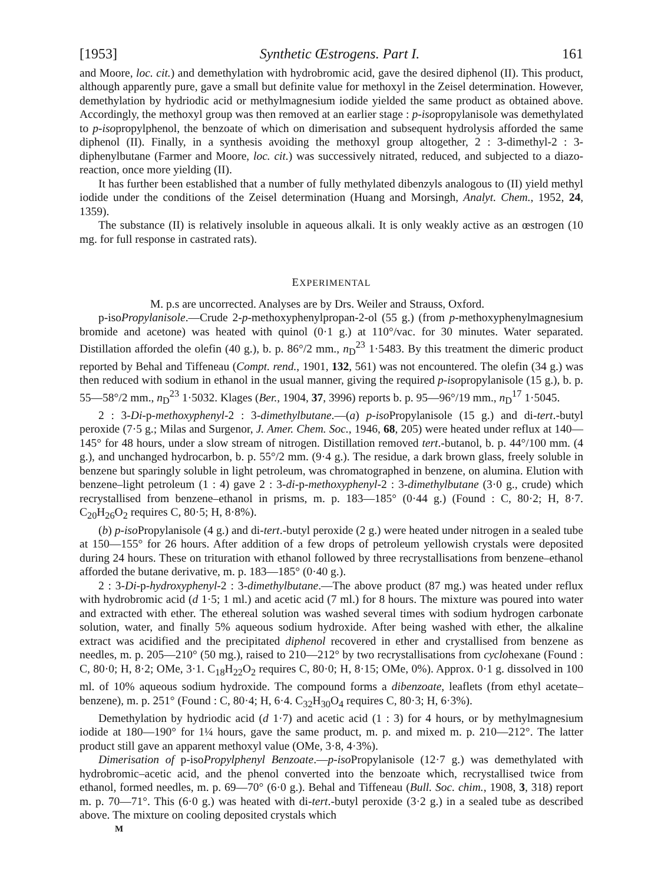[1953] Synthetic Œstrogens. Part I. 161
and Moore, loc. cit.) and demethylation with hydrobromic acid, gave the desired diphenol (II). This product, although apparently pure, gave a small but definite value for methoxyl in the Zeisel determination. However, demethylation by hydriodic acid or methylmagnesium iodide yielded the same product as obtained above. Accordingly, the methoxyl group was then removed at an earlier stage : p-isopropylanisole was demethylated to p-isopropylphenol, the benzoate of which on dimerisation and subsequent hydrolysis afforded the same diphenol (II). Finally, in a synthesis avoiding the methoxyl group altogether, 2 : 3-dimethyl-2 : 3-diphenylbutane (Farmer and Moore, loc. cit.) was successively nitrated, reduced, and subjected to a diazo-reaction, once more yielding (II).
It has further been established that a number of fully methylated dibenzyls analogous to (II) yield methyl iodide under the conditions of the Zeisel determination (Huang and Morsingh, Analyt. Chem., 1952, 24, 1359).
The substance (II) is relatively insoluble in aqueous alkali. It is only weakly active as an œstrogen (10 mg. for full response in castrated rats).
EXPERIMENTAL
M. p.s are uncorrected. Analyses are by Drs. Weiler and Strauss, Oxford.
p-isoPropylanisole.—Crude 2-p-methoxyphenylpropan-2-ol (55 g.) (from p-methoxyphenylmagnesium bromide and acetone) was heated with quinol (0·1 g.) at 110°/vac. for 30 minutes. Water separated. Distillation afforded the olefin (40 g.), b. p. 86°/2 mm., n<sub>D</sub><sup>23</sup> 1·5483. By this treatment the dimeric product reported by Behal and Tiffeneau (Compt. rend., 1901, 132, 561) was not encountered. The olefin (34 g.) was then reduced with sodium in ethanol in the usual manner, giving the required p-isopropylanisole (15 g.), b. p. 55—58°/2 mm., n<sub>D</sub><sup>23</sup> 1·5032. Klages (Ber., 1904, 37, 3996) reports b. p. 95—96°/19 mm., n<sub>D</sub><sup>17</sup> 1·5045.
2 : 3-Di-p-methoxyphenyl-2 : 3-dimethylbutane.—(a) p-iso Propylanisole (15 g.) and di-tert.-butyl peroxide (7·5 g.; Milas and Surgenor, J. Amer. Chem. Soc., 1946, 68, 205) were heated under reflux at 140—145° for 48 hours, under a slow stream of nitrogen. Distillation removed tert.-butanol, b. p. 44°/100 mm. (4 g.), and unchanged hydrocarbon, b. p. 55°/2 mm. (9·4 g.). The residue, a dark brown glass, freely soluble in benzene but sparingly soluble in light petroleum, was chromatographed in benzene, on alumina. Elution with benzene–light petroleum (1 : 4) gave 2 : 3-di-p-methoxyphenyl-2 : 3-dimethylbutane (3·0 g., crude) which recrystallised from benzene–ethanol in prisms, m. p. 183—185° (0·44 g.) (Found : C, 80·2; H, 8·7. C<sub>20</sub>H<sub>26</sub>O<sub>2</sub> requires C, 80·5; H, 8·8%).
(b) p-iso Propylanisole (4 g.) and di-tert.-butyl peroxide (2 g.) were heated under nitrogen in a sealed tube at 150—155° for 26 hours. After addition of a few drops of petroleum yellowish crystals were deposited during 24 hours. These on trituration with ethanol followed by three recrystallisations from benzene–ethanol afforded the butane derivative, m. p. 183—185° (0·40 g.).
2 : 3-Di-p-hydroxyphenyl-2 : 3-dimethylbutane.—The above product (87 mg.) was heated under reflux with hydrobromic acid (d 1·5; 1 ml.) and acetic acid (7 ml.) for 8 hours. The mixture was poured into water and extracted with ether. The ethereal solution was washed several times with sodium hydrogen carbonate solution, water, and finally 5% aqueous sodium hydroxide. After being washed with ether, the alkaline extract was acidified and the precipitated diphenol recovered in ether and crystallised from benzene as needles, m. p. 205—210° (50 mg.), raised to 210—212° by two recrystallisations from cyclohexane (Found : C, 80·0; H, 8·2; OMe, 3·1. C<sub>18</sub>H<sub>22</sub>O<sub>2</sub> requires C, 80·0; H, 8·15; OMe, 0%). Approx. 0·1 g. dissolved in 100 ml. of 10% aqueous sodium hydroxide. The compound forms a dibenzoate, leaflets (from ethyl acetate–benzene), m. p. 251° (Found : C, 80·4; H, 6·4. C<sub>32</sub>H<sub>30</sub>O<sub>4</sub> requires C, 80·3; H, 6·3%).
Demethylation by hydriodic acid (d 1·7) and acetic acid (1 : 3) for 4 hours, or by methylmagnesium iodide at 180—190° for 1¼ hours, gave the same product, m. p. and mixed m. p. 210—212°. The latter product still gave an apparent methoxyl value (OMe, 3·8, 4·3%).
Dimerisation of p-isoPropylphenyl Benzoate.—p-iso Propylanisole (12·7 g.) was demethylated with hydrobromic–acetic acid, and the phenol converted into the benzoate which, recrystallised twice from ethanol, formed needles, m. p. 69—70° (6·0 g.). Behal and Tiffeneau (Bull. Soc. chim., 1908, 3, 318) report m. p. 70—71°. This (6·0 g.) was heated with di-tert.-butyl peroxide (3·2 g.) in a sealed tube as described above. The mixture on cooling deposited crystals which
M